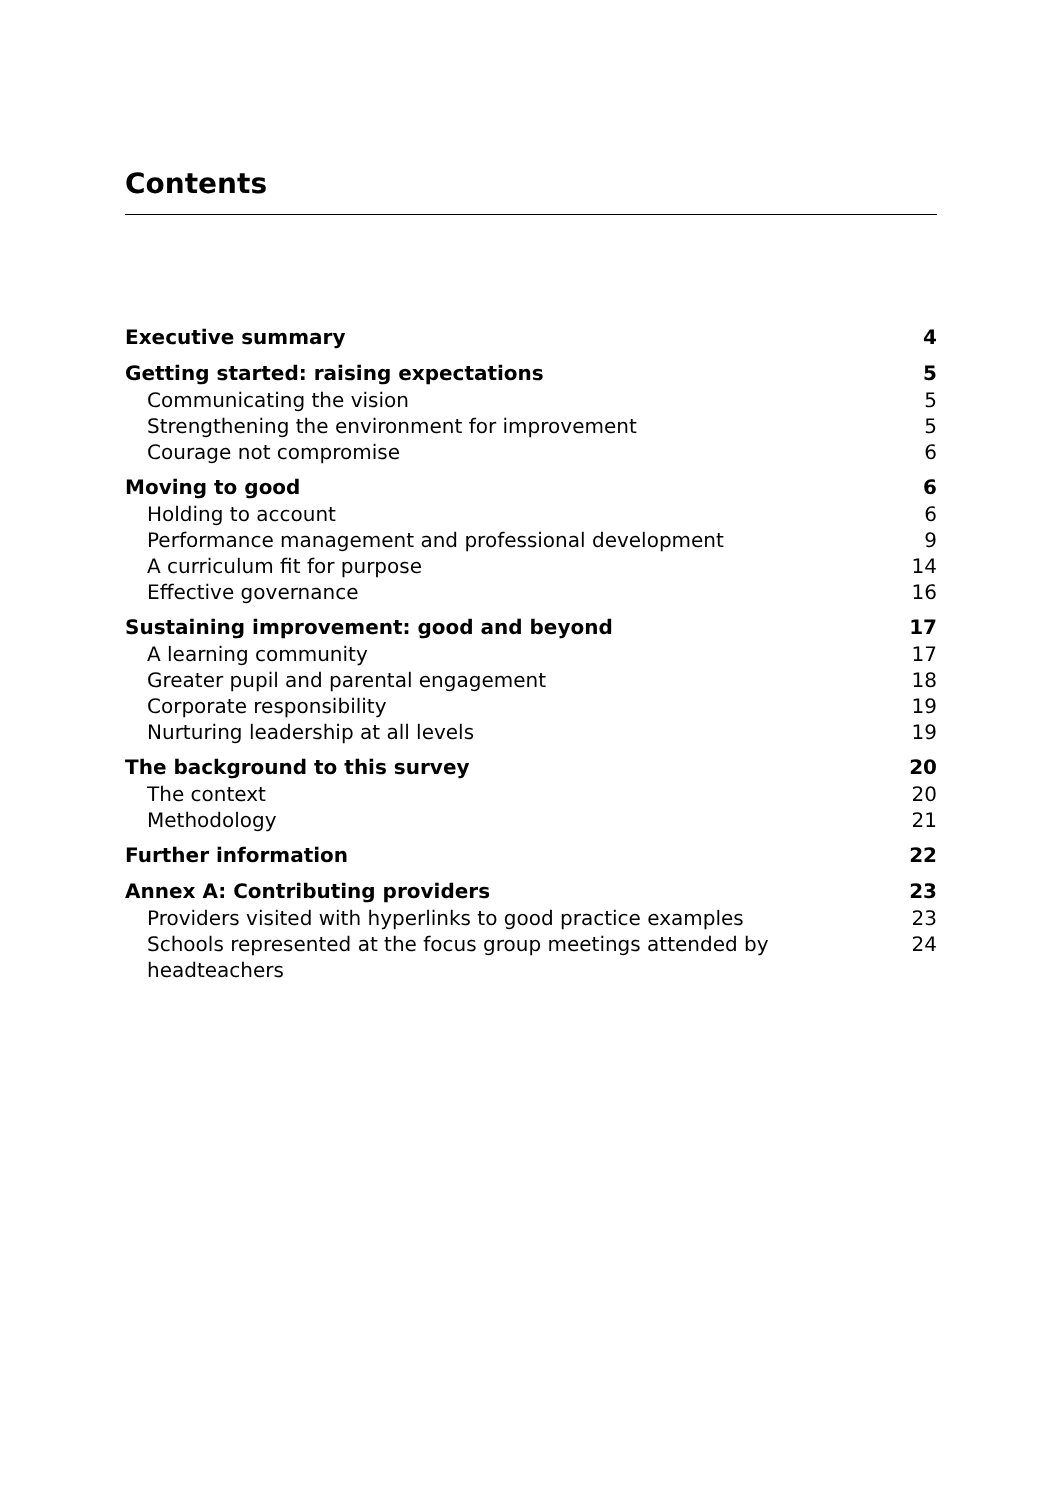Contents
Executive summary 4
Getting started: raising expectations 5
Communicating the vision 5
Strengthening the environment for improvement 5
Courage not compromise 6
Moving to good 6
Holding to account 6
Performance management and professional development 9
A curriculum fit for purpose 14
Effective governance 16
Sustaining improvement: good and beyond 17
A learning community 17
Greater pupil and parental engagement 18
Corporate responsibility 19
Nurturing leadership at all levels 19
The background to this survey 20
The context 20
Methodology 21
Further information 22
Annex A: Contributing providers 23
Providers visited with hyperlinks to good practice examples 23
Schools represented at the focus group meetings attended by headteachers 24